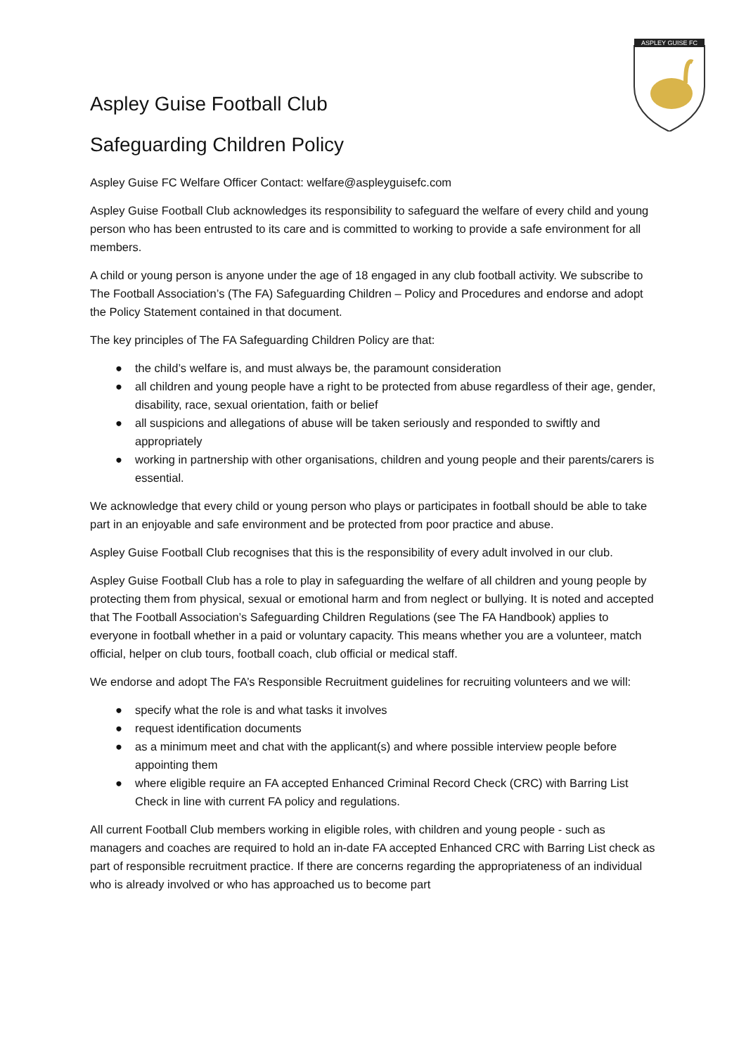ASPLEY GUISE FC
Aspley Guise Football Club
Safeguarding Children Policy
Aspley Guise FC Welfare Officer Contact: welfare@aspleyguisefc.com
Aspley Guise Football Club acknowledges its responsibility to safeguard the welfare of every child and young person who has been entrusted to its care and is committed to working to provide a safe environment for all members.
A child or young person is anyone under the age of 18 engaged in any club football activity. We subscribe to The Football Association’s (The FA) Safeguarding Children – Policy and Procedures and endorse and adopt the Policy Statement contained in that document.
The key principles of The FA Safeguarding Children Policy are that:
● the child’s welfare is, and must always be, the paramount consideration
● all children and young people have a right to be protected from abuse regardless of their age, gender, disability, race, sexual orientation, faith or belief
● all suspicions and allegations of abuse will be taken seriously and responded to swiftly and appropriately
● working in partnership with other organisations, children and young people and their parents/carers is essential.
We acknowledge that every child or young person who plays or participates in football should be able to take part in an enjoyable and safe environment and be protected from poor practice and abuse.
Aspley Guise Football Club recognises that this is the responsibility of every adult involved in our club.
Aspley Guise Football Club has a role to play in safeguarding the welfare of all children and young people by protecting them from physical, sexual or emotional harm and from neglect or bullying. It is noted and accepted that The Football Association’s Safeguarding Children Regulations (see The FA Handbook) applies to everyone in football whether in a paid or voluntary capacity. This means whether you are a volunteer, match official, helper on club tours, football coach, club official or medical staff.
We endorse and adopt The FA’s Responsible Recruitment guidelines for recruiting volunteers and we will:
● specify what the role is and what tasks it involves
● request identification documents
● as a minimum meet and chat with the applicant(s) and where possible interview people before appointing them
● where eligible require an FA accepted Enhanced Criminal Record Check (CRC) with Barring List Check in line with current FA policy and regulations.
All current Football Club members working in eligible roles, with children and young people - such as managers and coaches are required to hold an in-date FA accepted Enhanced CRC with Barring List check as part of responsible recruitment practice. If there are concerns regarding the appropriateness of an individual who is already involved or who has approached us to become part